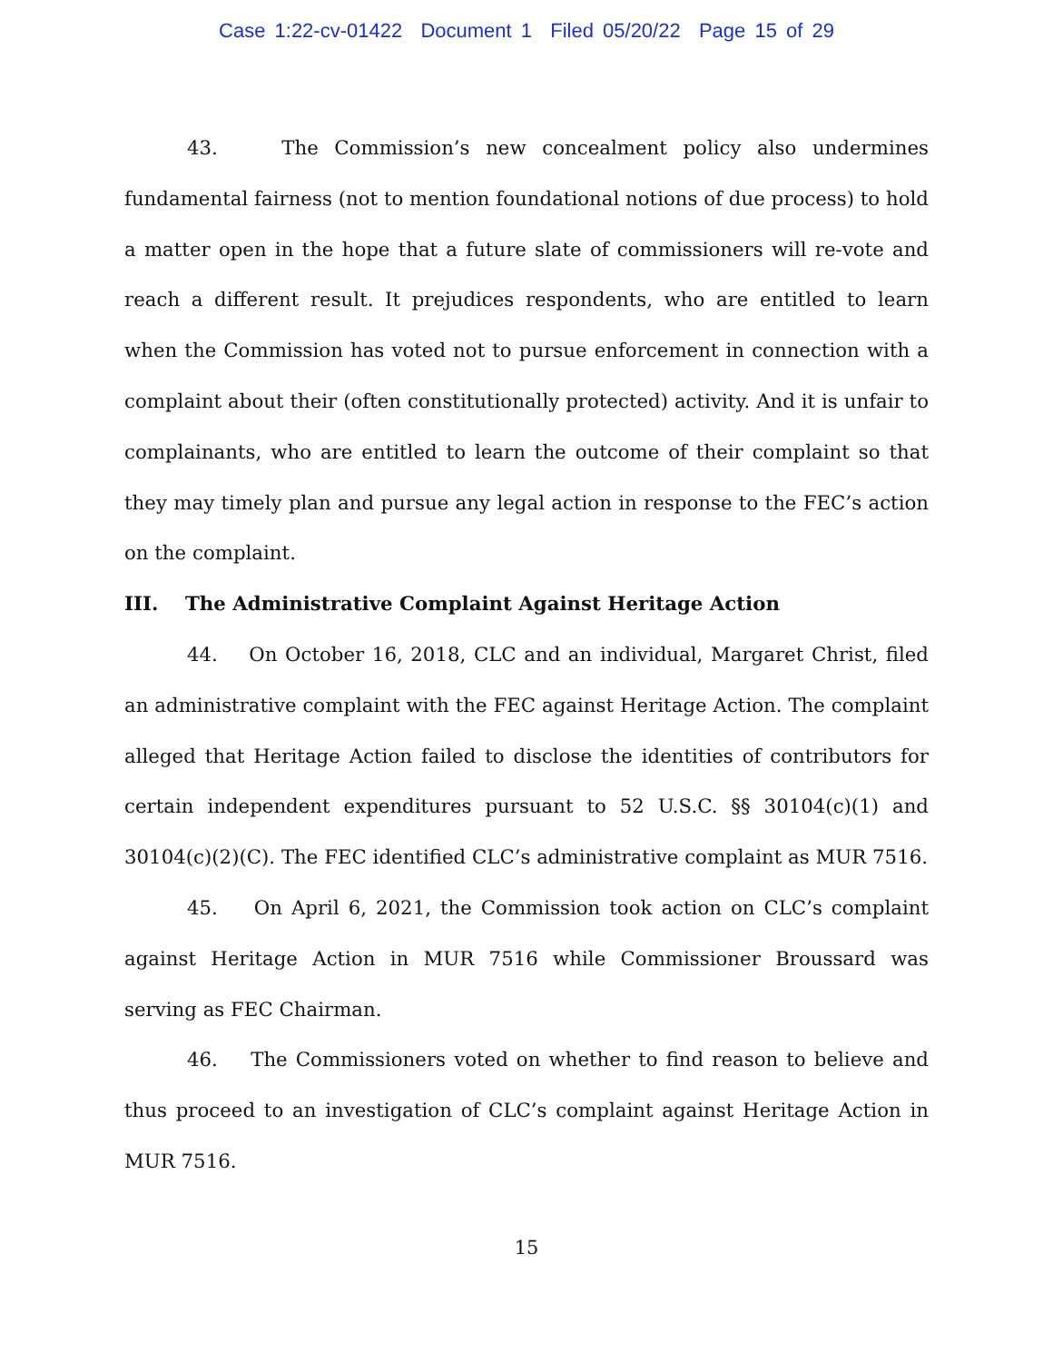Case 1:22-cv-01422 Document 1 Filed 05/20/22 Page 15 of 29
43. The Commission’s new concealment policy also undermines fundamental fairness (not to mention foundational notions of due process) to hold a matter open in the hope that a future slate of commissioners will re-vote and reach a different result. It prejudices respondents, who are entitled to learn when the Commission has voted not to pursue enforcement in connection with a complaint about their (often constitutionally protected) activity. And it is unfair to complainants, who are entitled to learn the outcome of their complaint so that they may timely plan and pursue any legal action in response to the FEC’s action on the complaint.
III. The Administrative Complaint Against Heritage Action
44. On October 16, 2018, CLC and an individual, Margaret Christ, filed an administrative complaint with the FEC against Heritage Action. The complaint alleged that Heritage Action failed to disclose the identities of contributors for certain independent expenditures pursuant to 52 U.S.C. §§ 30104(c)(1) and 30104(c)(2)(C). The FEC identified CLC’s administrative complaint as MUR 7516.
45. On April 6, 2021, the Commission took action on CLC’s complaint against Heritage Action in MUR 7516 while Commissioner Broussard was serving as FEC Chairman.
46. The Commissioners voted on whether to find reason to believe and thus proceed to an investigation of CLC’s complaint against Heritage Action in MUR 7516.
15